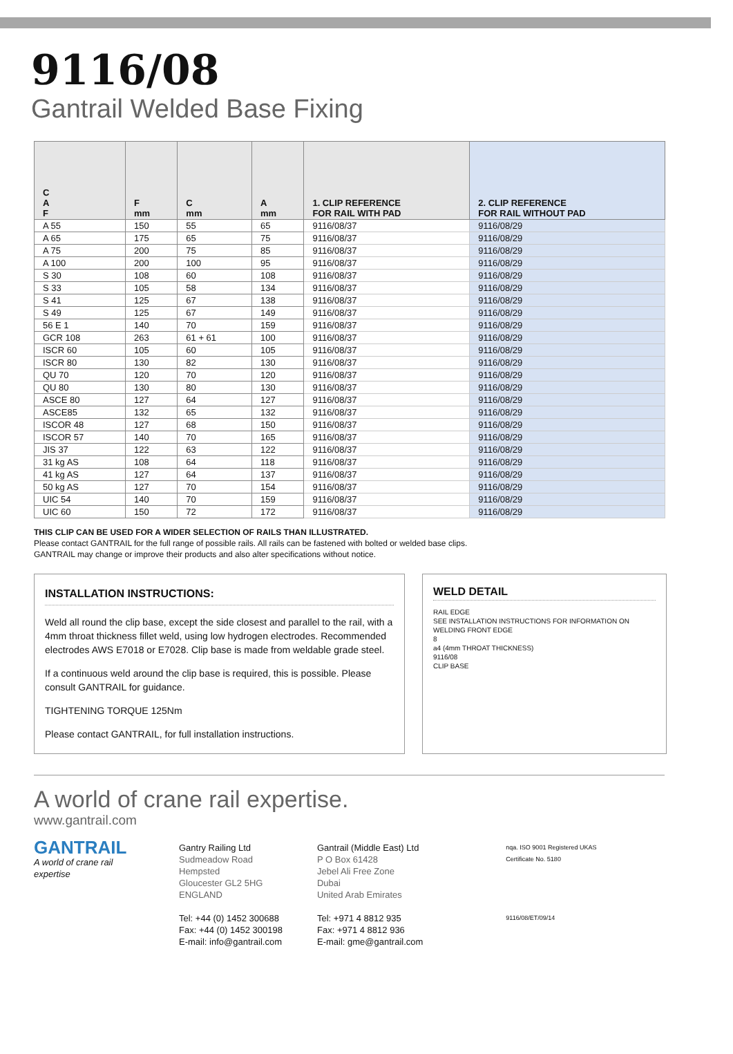9116/08
Gantrail Welded Base Fixing
| C A F | F mm | C mm | A mm | 1. CLIP REFERENCE FOR RAIL WITH PAD | 2. CLIP REFERENCE FOR RAIL WITHOUT PAD |
| --- | --- | --- | --- | --- | --- |
| A 55 | 150 | 55 | 65 | 9116/08/37 | 9116/08/29 |
| A 65 | 175 | 65 | 75 | 9116/08/37 | 9116/08/29 |
| A 75 | 200 | 75 | 85 | 9116/08/37 | 9116/08/29 |
| A 100 | 200 | 100 | 95 | 9116/08/37 | 9116/08/29 |
| S 30 | 108 | 60 | 108 | 9116/08/37 | 9116/08/29 |
| S 33 | 105 | 58 | 134 | 9116/08/37 | 9116/08/29 |
| S 41 | 125 | 67 | 138 | 9116/08/37 | 9116/08/29 |
| S 49 | 125 | 67 | 149 | 9116/08/37 | 9116/08/29 |
| 56 E 1 | 140 | 70 | 159 | 9116/08/37 | 9116/08/29 |
| GCR 108 | 263 | 61 + 61 | 100 | 9116/08/37 | 9116/08/29 |
| ISCR 60 | 105 | 60 | 105 | 9116/08/37 | 9116/08/29 |
| ISCR 80 | 130 | 82 | 130 | 9116/08/37 | 9116/08/29 |
| QU 70 | 120 | 70 | 120 | 9116/08/37 | 9116/08/29 |
| QU 80 | 130 | 80 | 130 | 9116/08/37 | 9116/08/29 |
| ASCE 80 | 127 | 64 | 127 | 9116/08/37 | 9116/08/29 |
| ASCE85 | 132 | 65 | 132 | 9116/08/37 | 9116/08/29 |
| ISCOR 48 | 127 | 68 | 150 | 9116/08/37 | 9116/08/29 |
| ISCOR 57 | 140 | 70 | 165 | 9116/08/37 | 9116/08/29 |
| JIS 37 | 122 | 63 | 122 | 9116/08/37 | 9116/08/29 |
| 31 kg AS | 108 | 64 | 118 | 9116/08/37 | 9116/08/29 |
| 41 kg AS | 127 | 64 | 137 | 9116/08/37 | 9116/08/29 |
| 50 kg AS | 127 | 70 | 154 | 9116/08/37 | 9116/08/29 |
| UIC 54 | 140 | 70 | 159 | 9116/08/37 | 9116/08/29 |
| UIC 60 | 150 | 72 | 172 | 9116/08/37 | 9116/08/29 |
THIS CLIP CAN BE USED FOR A WIDER SELECTION OF RAILS THAN ILLUSTRATED.
Please contact GANTRAIL for the full range of possible rails. All rails can be fastened with bolted or welded base clips.
GANTRAIL may change or improve their products and also alter specifications without notice.
INSTALLATION INSTRUCTIONS:
Weld all round the clip base, except the side closest and parallel to the rail, with a 4mm throat thickness fillet weld, using low hydrogen electrodes. Recommended electrodes AWS E7018 or E7028. Clip base is made from weldable grade steel.
If a continuous weld around the clip base is required, this is possible. Please consult GANTRAIL for guidance.
TIGHTENING TORQUE 125Nm
Please contact GANTRAIL, for full installation instructions.
WELD DETAIL
RAIL EDGE
SEE INSTALLATION INSTRUCTIONS FOR INFORMATION ON WELDING FRONT EDGE
8
a4 (4mm THROAT THICKNESS)
9116/08
CLIP BASE
A world of crane rail expertise.
www.gantrail.com
GANTRAIL
A world of crane rail expertise
Gantry Railing Ltd
Sudmeadow Road
Hempsted
Gloucester GL2 5HG
ENGLAND
Tel: +44 (0) 1452 300688
Fax: +44 (0) 1452 300198
E-mail: info@gantrail.com
Gantrail (Middle East) Ltd
P O Box 61428
Jebel Ali Free Zone
Dubai
United Arab Emirates
Tel: +971 4 8812 935
Fax: +971 4 8812 936
E-mail: gme@gantrail.com
nqa. ISO 9001 Registered UKAS
Certificate No. 5180
9116/08/ET/09/14